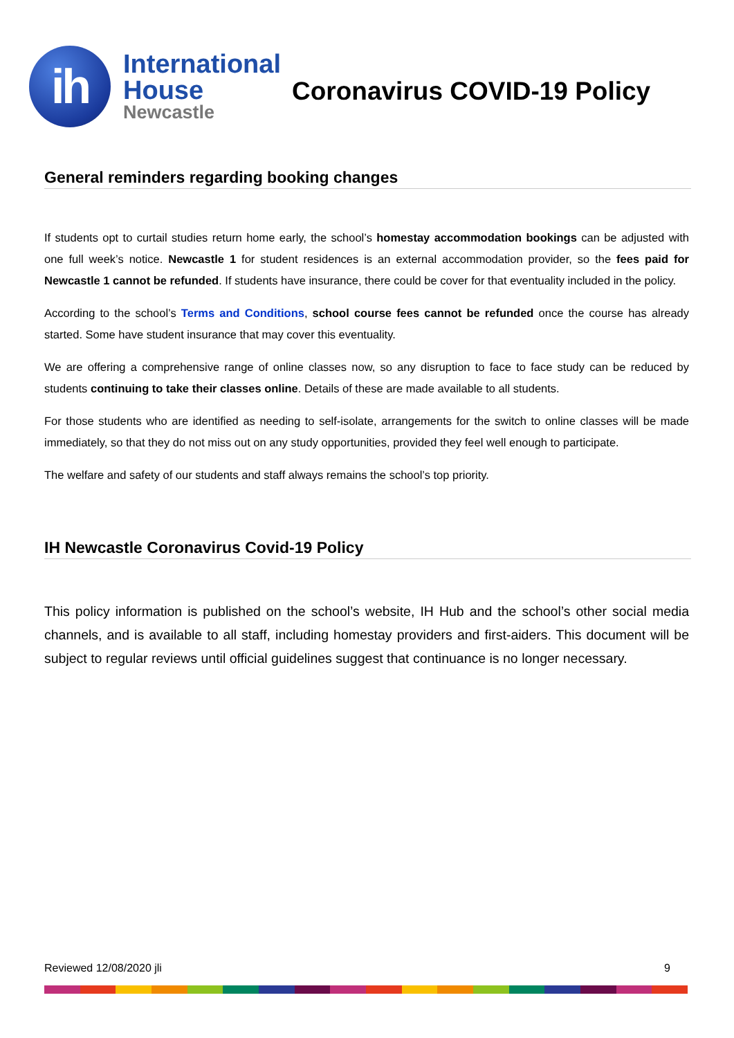ih
International
House
Newcastle
Coronavirus COVID-19 Policy
General reminders regarding booking changes
If students opt to curtail studies return home early, the school’s homestay accommodation bookings can be adjusted with one full week’s notice. Newcastle 1 for student residences is an external accommodation provider, so the fees paid for Newcastle 1 cannot be refunded. If students have insurance, there could be cover for that eventuality included in the policy.
According to the school’s Terms and Conditions, school course fees cannot be refunded once the course has already started. Some have student insurance that may cover this eventuality.
We are offering a comprehensive range of online classes now, so any disruption to face to face study can be reduced by students continuing to take their classes online. Details of these are made available to all students.
For those students who are identified as needing to self-isolate, arrangements for the switch to online classes will be made immediately, so that they do not miss out on any study opportunities, provided they feel well enough to participate.
The welfare and safety of our students and staff always remains the school’s top priority.
IH Newcastle Coronavirus Covid-19 Policy
This policy information is published on the school’s website, IH Hub and the school’s other social media channels, and is available to all staff, including homestay providers and first-aiders. This document will be subject to regular reviews until official guidelines suggest that continuance is no longer necessary.
Reviewed 12/08/2020 jli 9